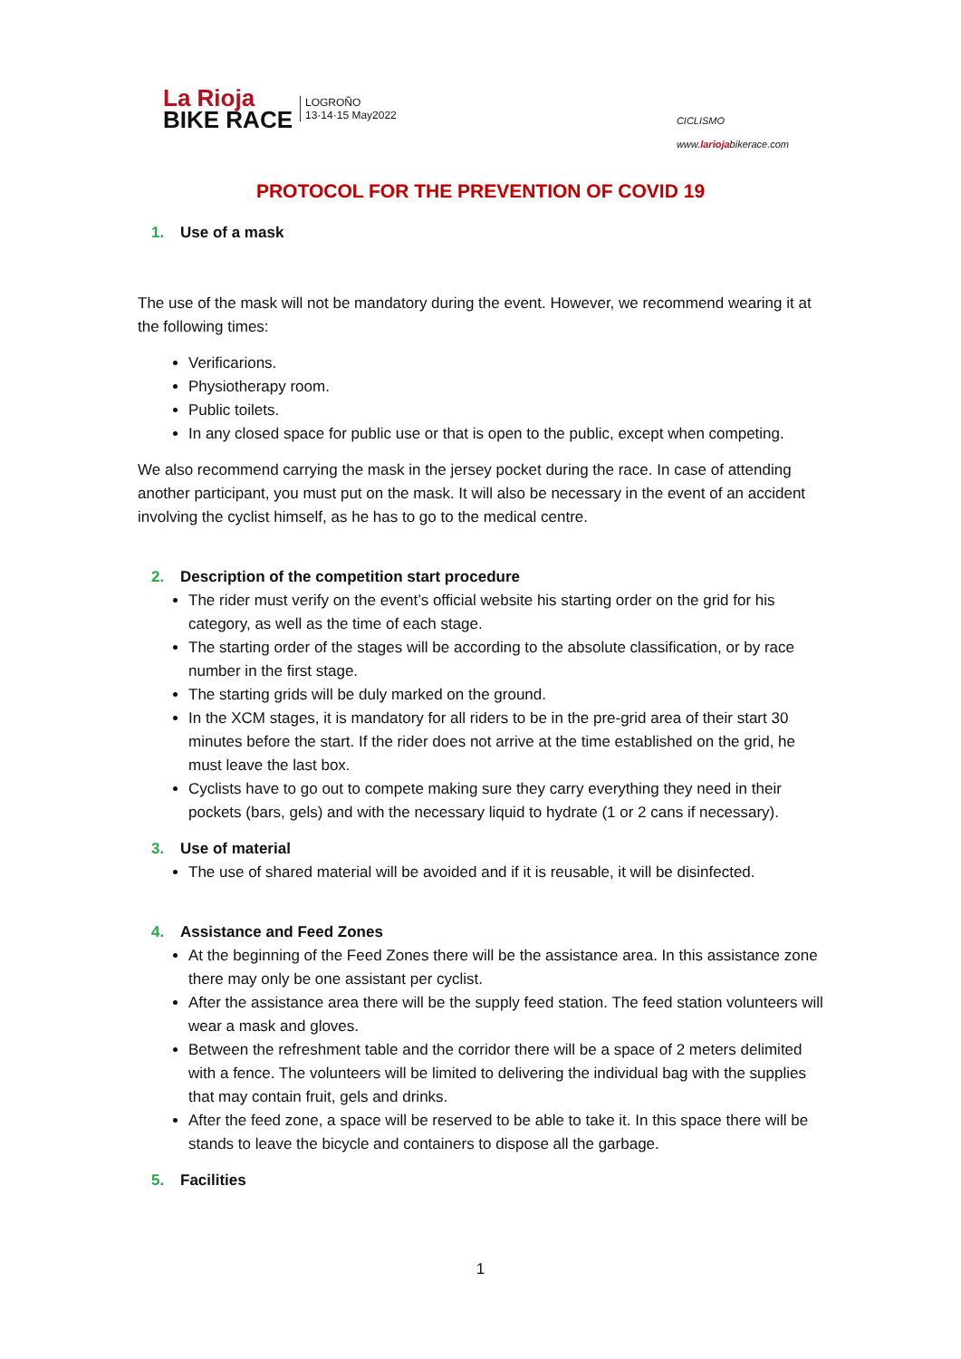La Rioja
BIKE RACE
LOGROÑO
13·14·15 May2022
CICLISMO
www.lariojabikerace.com
PROTOCOL FOR THE PREVENTION OF COVID 19
1. Use of a mask
The use of the mask will not be mandatory during the event. However, we recommend wearing it at the following times:
Verificarions.
Physiotherapy room.
Public toilets.
In any closed space for public use or that is open to the public, except when competing.
We also recommend carrying the mask in the jersey pocket during the race. In case of attending another participant, you must put on the mask. It will also be necessary in the event of an accident involving the cyclist himself, as he has to go to the medical centre.
2. Description of the competition start procedure
The rider must verify on the event’s official website his starting order on the grid for his category, as well as the time of each stage.
The starting order of the stages will be according to the absolute classification, or by race number in the first stage.
The starting grids will be duly marked on the ground.
In the XCM stages, it is mandatory for all riders to be in the pre-grid area of their start 30 minutes before the start. If the rider does not arrive at the time established on the grid, he must leave the last box.
Cyclists have to go out to compete making sure they carry everything they need in their pockets (bars, gels) and with the necessary liquid to hydrate (1 or 2 cans if necessary).
3. Use of material
The use of shared material will be avoided and if it is reusable, it will be disinfected.
4. Assistance and Feed Zones
At the beginning of the Feed Zones there will be the assistance area. In this assistance zone there may only be one assistant per cyclist.
After the assistance area there will be the supply feed station. The feed station volunteers will wear a mask and gloves.
Between the refreshment table and the corridor there will be a space of 2 meters delimited with a fence. The volunteers will be limited to delivering the individual bag with the supplies that may contain fruit, gels and drinks.
After the feed zone, a space will be reserved to be able to take it. In this space there will be stands to leave the bicycle and containers to dispose all the garbage.
5. Facilities
1